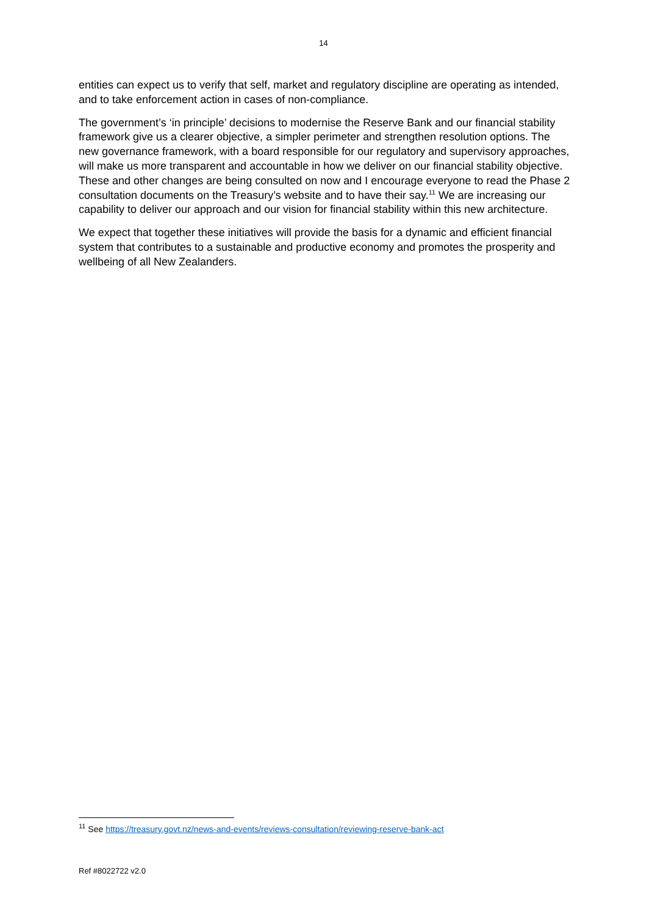14
entities can expect us to verify that self, market and regulatory discipline are operating as intended, and to take enforcement action in cases of non-compliance.
The government’s ‘in principle’ decisions to modernise the Reserve Bank and our financial stability framework give us a clearer objective, a simpler perimeter and strengthen resolution options. The new governance framework, with a board responsible for our regulatory and supervisory approaches, will make us more transparent and accountable in how we deliver on our financial stability objective. These and other changes are being consulted on now and I encourage everyone to read the Phase 2 consultation documents on the Treasury’s website and to have their say.<sup>11</sup> We are increasing our capability to deliver our approach and our vision for financial stability within this new architecture.
We expect that together these initiatives will provide the basis for a dynamic and efficient financial system that contributes to a sustainable and productive economy and promotes the prosperity and wellbeing of all New Zealanders.
<sup>11</sup> See https://treasury.govt.nz/news-and-events/reviews-consultation/reviewing-reserve-bank-act
Ref #8022722 v2.0